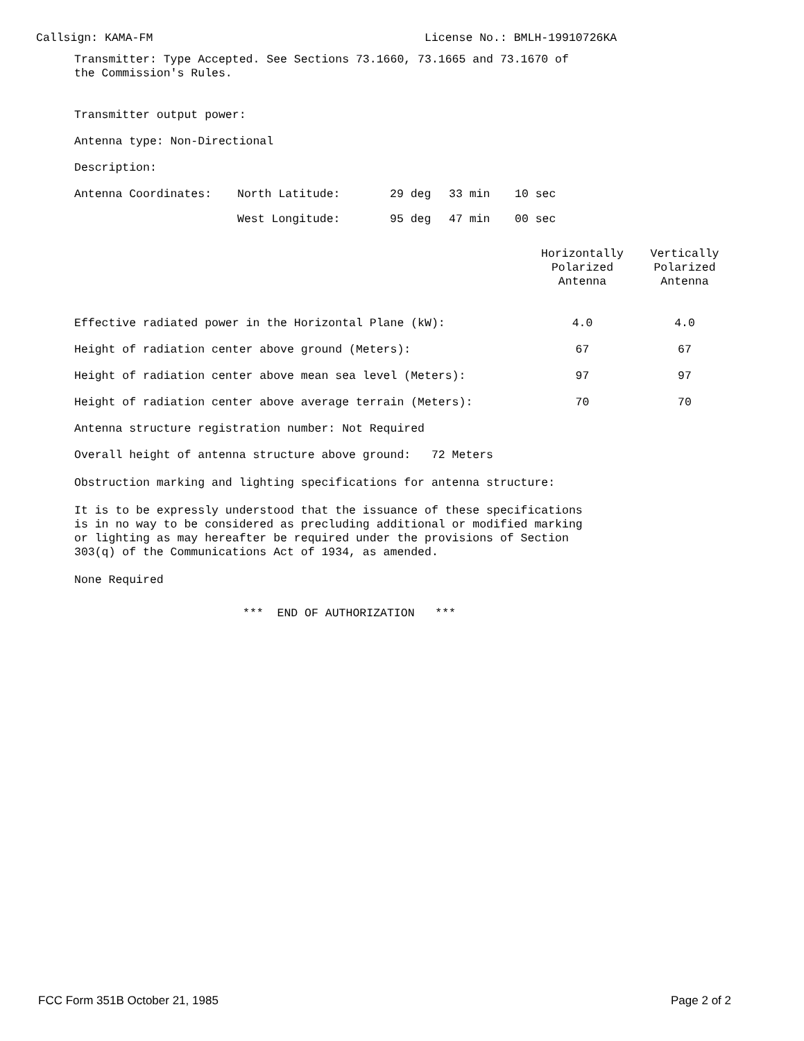Callsign: KAMA-FM License No.: BMLH-19910726KA
Transmitter: Type Accepted. See Sections 73.1660, 73.1665 and 73.1670 of
the Commission's Rules.
Transmitter output power:
Antenna type: Non-Directional
Description:
| Antenna Coordinates: | North Latitude: | 29 deg | 33 min | 10 sec |
| | West Longitude: | 95 deg | 47 min | 00 sec |
| | Horizontally Polarized Antenna | Vertically Polarized Antenna |
| Effective radiated power in the Horizontal Plane (kW): | 4.0 | 4.0 |
| Height of radiation center above ground (Meters): | 67 | 67 |
| Height of radiation center above mean sea level (Meters): | 97 | 97 |
| Height of radiation center above average terrain (Meters): | 70 | 70 |
Antenna structure registration number: Not Required
Overall height of antenna structure above ground: 72 Meters
Obstruction marking and lighting specifications for antenna structure:
It is to be expressly understood that the issuance of these specifications
is in no way to be considered as precluding additional or modified marking
or lighting as may hereafter be required under the provisions of Section
303(q) of the Communications Act of 1934, as amended.
None Required
*** END OF AUTHORIZATION ***
FCC Form 351B October 21, 1985 Page 2 of 2